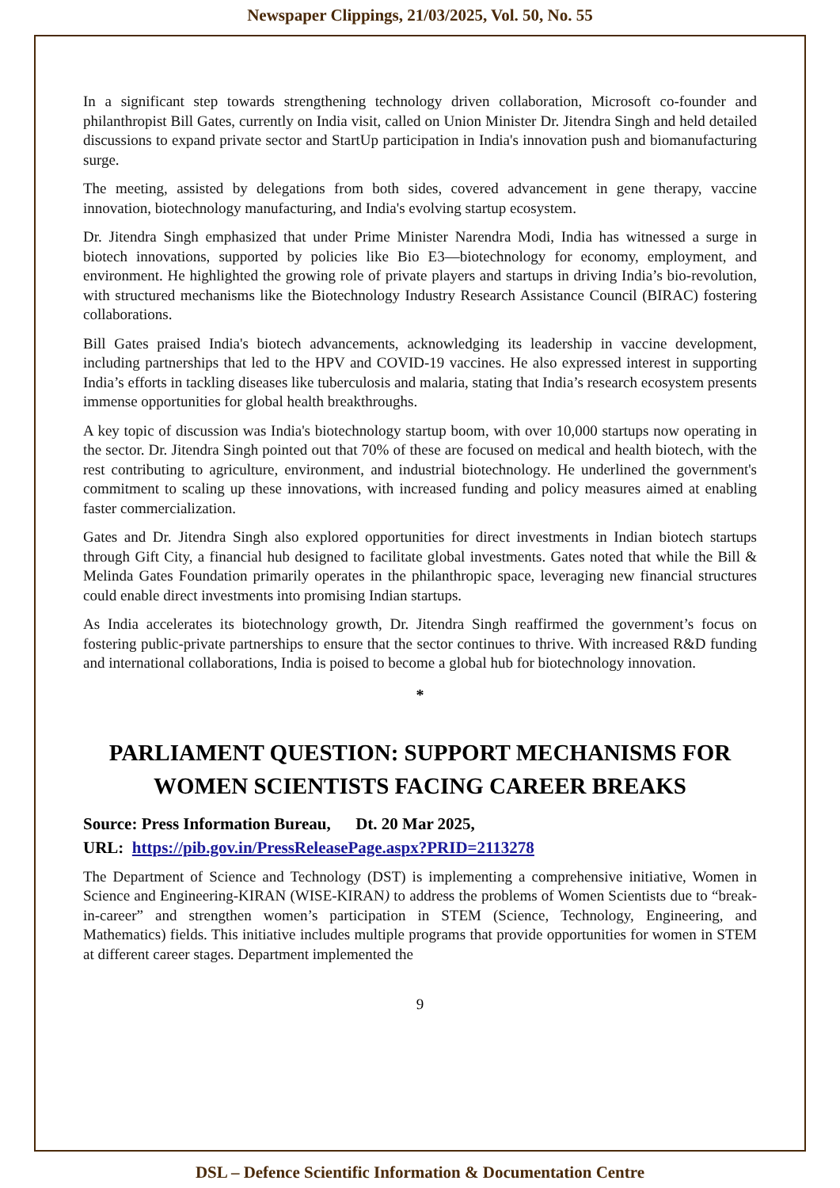Newspaper Clippings, 21/03/2025, Vol. 50, No. 55
In a significant step towards strengthening technology driven collaboration, Microsoft co-founder and philanthropist Bill Gates, currently on India visit, called on Union Minister Dr. Jitendra Singh and held detailed discussions to expand private sector and StartUp participation in India's innovation push and biomanufacturing surge.
The meeting, assisted by delegations from both sides, covered advancement in gene therapy, vaccine innovation, biotechnology manufacturing, and India's evolving startup ecosystem.
Dr. Jitendra Singh emphasized that under Prime Minister Narendra Modi, India has witnessed a surge in biotech innovations, supported by policies like Bio E3—biotechnology for economy, employment, and environment. He highlighted the growing role of private players and startups in driving India’s bio-revolution, with structured mechanisms like the Biotechnology Industry Research Assistance Council (BIRAC) fostering collaborations.
Bill Gates praised India's biotech advancements, acknowledging its leadership in vaccine development, including partnerships that led to the HPV and COVID-19 vaccines. He also expressed interest in supporting India’s efforts in tackling diseases like tuberculosis and malaria, stating that India’s research ecosystem presents immense opportunities for global health breakthroughs.
A key topic of discussion was India's biotechnology startup boom, with over 10,000 startups now operating in the sector. Dr. Jitendra Singh pointed out that 70% of these are focused on medical and health biotech, with the rest contributing to agriculture, environment, and industrial biotechnology. He underlined the government's commitment to scaling up these innovations, with increased funding and policy measures aimed at enabling faster commercialization.
Gates and Dr. Jitendra Singh also explored opportunities for direct investments in Indian biotech startups through Gift City, a financial hub designed to facilitate global investments. Gates noted that while the Bill & Melinda Gates Foundation primarily operates in the philanthropic space, leveraging new financial structures could enable direct investments into promising Indian startups.
As India accelerates its biotechnology growth, Dr. Jitendra Singh reaffirmed the government’s focus on fostering public-private partnerships to ensure that the sector continues to thrive. With increased R&D funding and international collaborations, India is poised to become a global hub for biotechnology innovation.
*
PARLIAMENT QUESTION: SUPPORT MECHANISMS FOR WOMEN SCIENTISTS FACING CAREER BREAKS
Source: Press Information Bureau, Dt. 20 Mar 2025,
URL: https://pib.gov.in/PressReleasePage.aspx?PRID=2113278
The Department of Science and Technology (DST) is implementing a comprehensive initiative, Women in Science and Engineering-KIRAN (WISE-KIRAN) to address the problems of Women Scientists due to “break-in-career” and strengthen women’s participation in STEM (Science, Technology, Engineering, and Mathematics) fields. This initiative includes multiple programs that provide opportunities for women in STEM at different career stages. Department implemented the
9
DSL – Defence Scientific Information & Documentation Centre